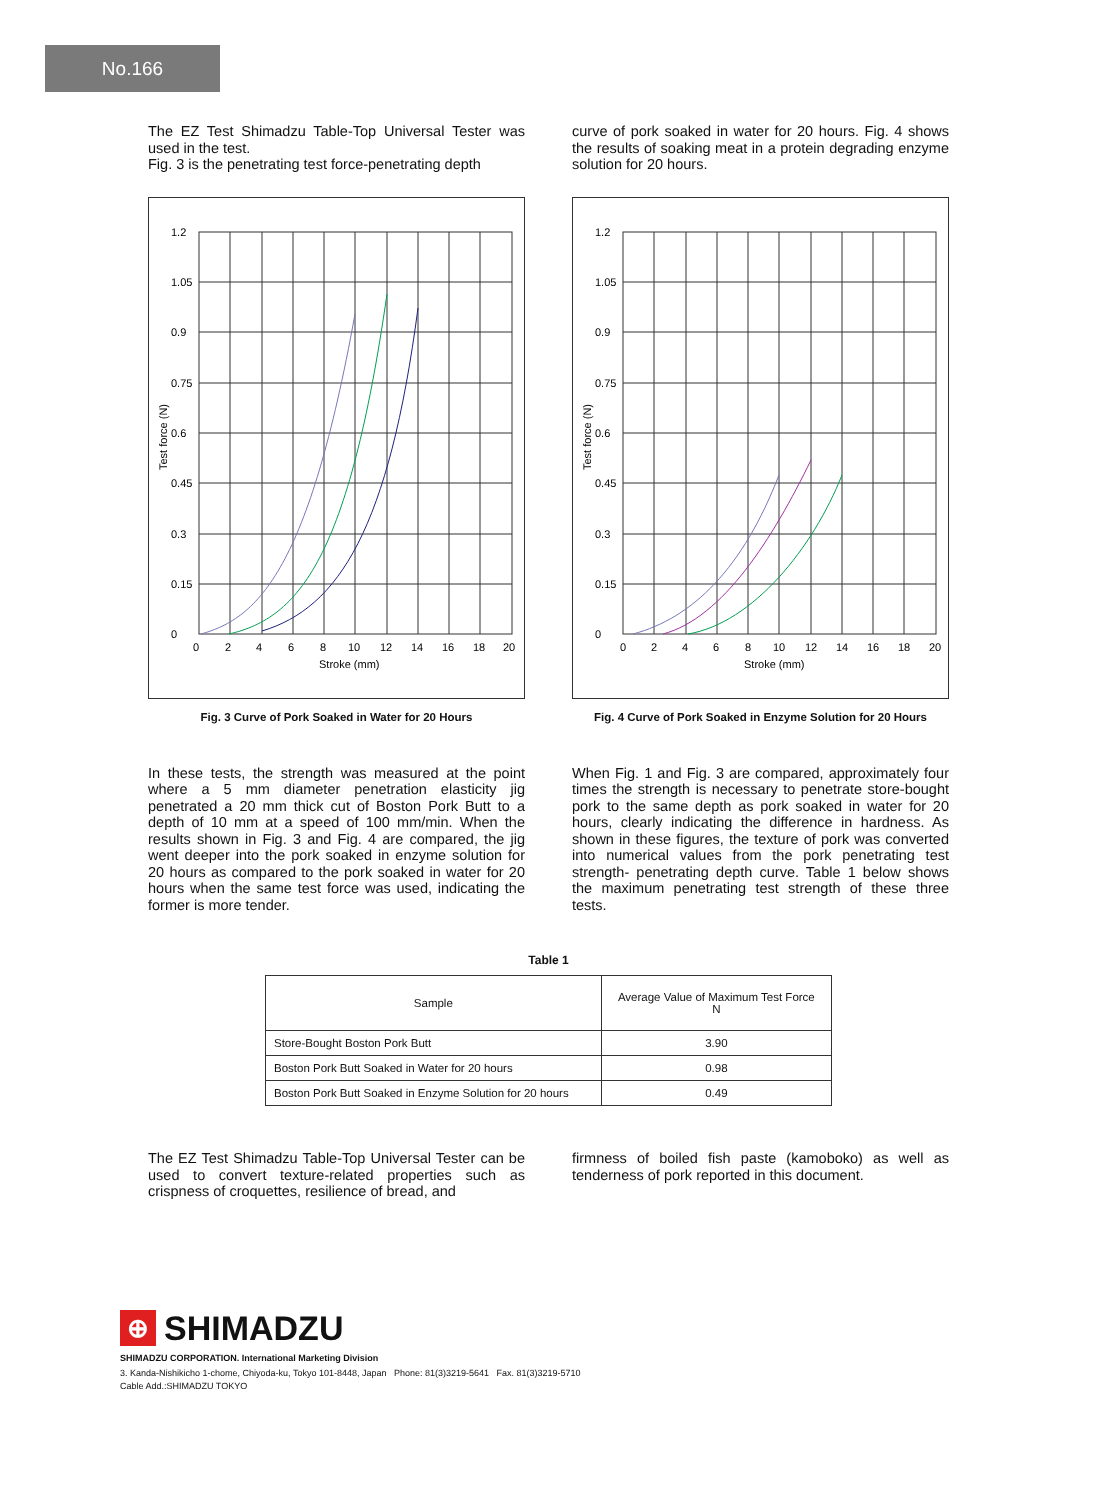No.166
The EZ Test Shimadzu Table-Top Universal Tester was used in the test.
Fig. 3 is the penetrating test force-penetrating depth
curve of pork soaked in water for 20 hours. Fig. 4 shows the results of soaking meat in a protein degrading enzyme solution for 20 hours.
1.2
1.05
0.9
0.75
0.6
0.45
0.3
0.15
0
0
2
4
6
8
10
12
14
16
18
20
Stroke (mm)
Test force (N)
Fig. 3 Curve of Pork Soaked in Water for 20 Hours
1.2
1.05
0.9
0.75
0.6
0.45
0.3
0.15
0
0
2
4
6
8
10
12
14
16
18
20
Stroke (mm)
Test force (N)
Fig. 4 Curve of Pork Soaked in Enzyme Solution for 20 Hours
In these tests, the strength was measured at the point where a 5 mm diameter penetration elasticity jig penetrated a 20 mm thick cut of Boston Pork Butt to a depth of 10 mm at a speed of 100 mm/min. When the results shown in Fig. 3 and Fig. 4 are compared, the jig went deeper into the pork soaked in enzyme solution for 20 hours as compared to the pork soaked in water for 20 hours when the same test force was used, indicating the former is more tender.
When Fig. 1 and Fig. 3 are compared, approximately four times the strength is necessary to penetrate store-bought pork to the same depth as pork soaked in water for 20 hours, clearly indicating the difference in hardness. As shown in these figures, the texture of pork was converted into numerical values from the pork penetrating test strength- penetrating depth curve. Table 1 below shows the maximum penetrating test strength of these three tests.
Table 1
| Sample | Average Value of Maximum Test Force N |
| --- | --- |
| Store-Bought Boston Pork Butt | 3.90 |
| Boston Pork Butt Soaked in Water for 20 hours | 0.98 |
| Boston Pork Butt Soaked in Enzyme Solution for 20 hours | 0.49 |
The EZ Test Shimadzu Table-Top Universal Tester can be used to convert texture-related properties such as crispness of croquettes, resilience of bread, and
firmness of boiled fish paste (kamoboko) as well as tenderness of pork reported in this document.
⊕ SHIMADZU
SHIMADZU CORPORATION. International Marketing Division
3. Kanda-Nishikicho 1-chome, Chiyoda-ku, Tokyo 101-8448, Japan Phone: 81(3)3219-5641 Fax. 81(3)3219-5710
Cable Add.:SHIMADZU TOKYO